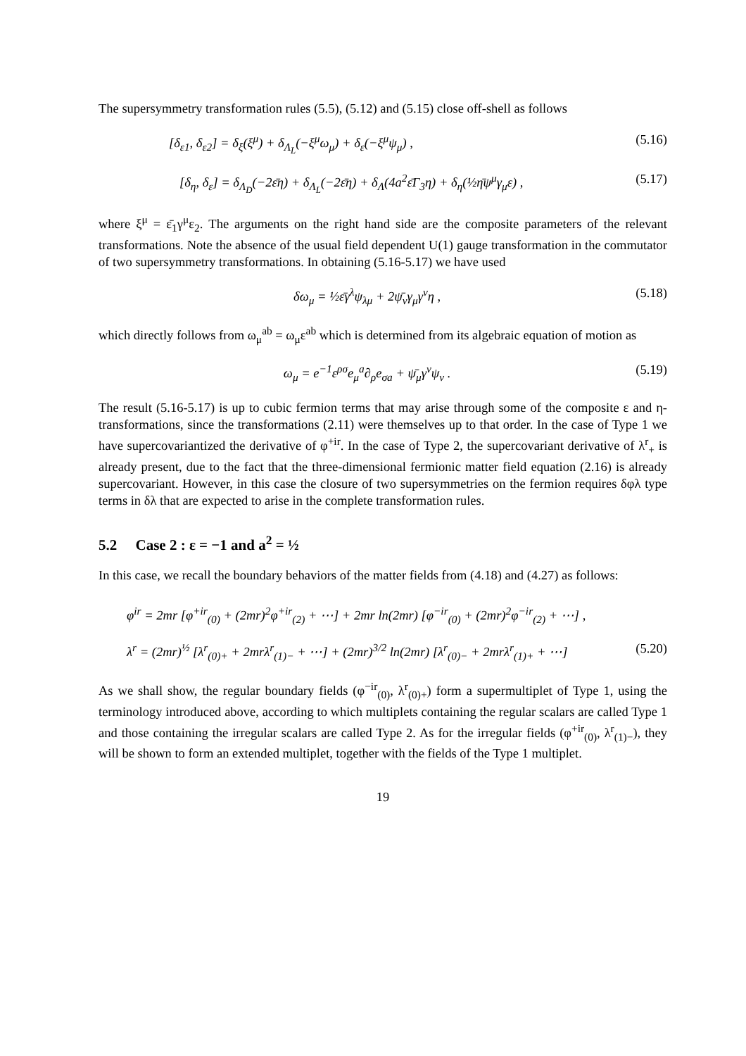The supersymmetry transformation rules (5.5), (5.12) and (5.15) close off-shell as follows
[δ<sub>ε1</sub>, δ<sub>ε2</sub>] = δ<sub>ξ</sub>(ξ<sup>μ</sup>) + δ<sub>Λ<sub>L</sub></sub>(−ξ<sup>μ</sup>ω<sub>μ</sub>) + δ<sub>ε</sub>(−ξ<sup>μ</sup>ψ<sub>μ</sub>) , (5.16)
[δ<sub>η</sub>, δ<sub>ε</sub>] = δ<sub>Λ<sub>D</sub></sub>(−2ε̄η) + δ<sub>Λ<sub>L</sub></sub>(−2ε̄η) + δ<sub>Λ</sub>(4a<sup>2</sup>ε̄Γ<sub>3</sub>η) + δ<sub>η</sub>(½η̄ψ<sup>μ</sup>γ<sub>μ</sub>ε) , (5.17)
where ξ<sup>μ</sup> = ε̄<sub>1</sub>γ<sup>μ</sup>ε<sub>2</sub>. The arguments on the right hand side are the composite parameters of the relevant transformations. Note the absence of the usual field dependent U(1) gauge transformation in the commutator of two supersymmetry transformations. In obtaining (5.16-5.17) we have used
δω<sub>μ</sub> = ½ε̄γ<sup>λ</sup>ψ<sub>λμ</sub> + 2ψ̄<sub>ν</sub>γ<sub>μ</sub>γ<sup>ν</sup>η , (5.18)
which directly follows from ω<sub>μ</sub><sup>ab</sup> = ω<sub>μ</sub>ε<sup>ab</sup> which is determined from its algebraic equation of motion as
ω<sub>μ</sub> = e<sup>−1</sup>ε<sup>ρσ</sup>e<sub>μ</sub><sup>a</sup>∂<sub>ρ</sub>e<sub>σa</sub> + ψ̄<sub>μ</sub>γ<sup>ν</sup>ψ<sub>ν</sub> . (5.19)
The result (5.16-5.17) is up to cubic fermion terms that may arise through some of the composite ε and η-transformations, since the transformations (2.11) were themselves up to that order. In the case of Type 1 we have supercovariantized the derivative of φ<sup>+ir</sup>. In the case of Type 2, the supercovariant derivative of λ<sup>r</sup><sub>+</sub> is already present, due to the fact that the three-dimensional fermionic matter field equation (2.16) is already supercovariant. However, in this case the closure of two supersymmetries on the fermion requires δφλ type terms in δλ that are expected to arise in the complete transformation rules.
5.2 Case 2 : ε = −1 and a<sup>2</sup> = ½
In this case, we recall the boundary behaviors of the matter fields from (4.18) and (4.27) as follows:
φ<sup>ir</sup> = 2mr [φ<sup>+ir</sup><sub>(0)</sub> + (2mr)<sup>2</sup>φ<sup>+ir</sup><sub>(2)</sub> + ⋯] + 2mr ln(2mr) [φ<sup>−ir</sup><sub>(0)</sub> + (2mr)<sup>2</sup>φ<sup>−ir</sup><sub>(2)</sub> + ⋯] ,
λ<sup>r</sup> = (2mr)<sup>½</sup> [λ<sup>r</sup><sub>(0)+</sub> + 2mrλ<sup>r</sup><sub>(1)−</sub> + ⋯] + (2mr)<sup>3/2</sup> ln(2mr) [λ<sup>r</sup><sub>(0)−</sub> + 2mrλ<sup>r</sup><sub>(1)+</sub> + ⋯] (5.20)
As we shall show, the regular boundary fields (φ<sup>−ir</sup><sub>(0)</sub>, λ<sup>r</sup><sub>(0)+</sub>) form a supermultiplet of Type 1, using the terminology introduced above, according to which multiplets containing the regular scalars are called Type 1 and those containing the irregular scalars are called Type 2. As for the irregular fields (φ<sup>+ir</sup><sub>(0)</sub>, λ<sup>r</sup><sub>(1)−</sub>), they will be shown to form an extended multiplet, together with the fields of the Type 1 multiplet.
19